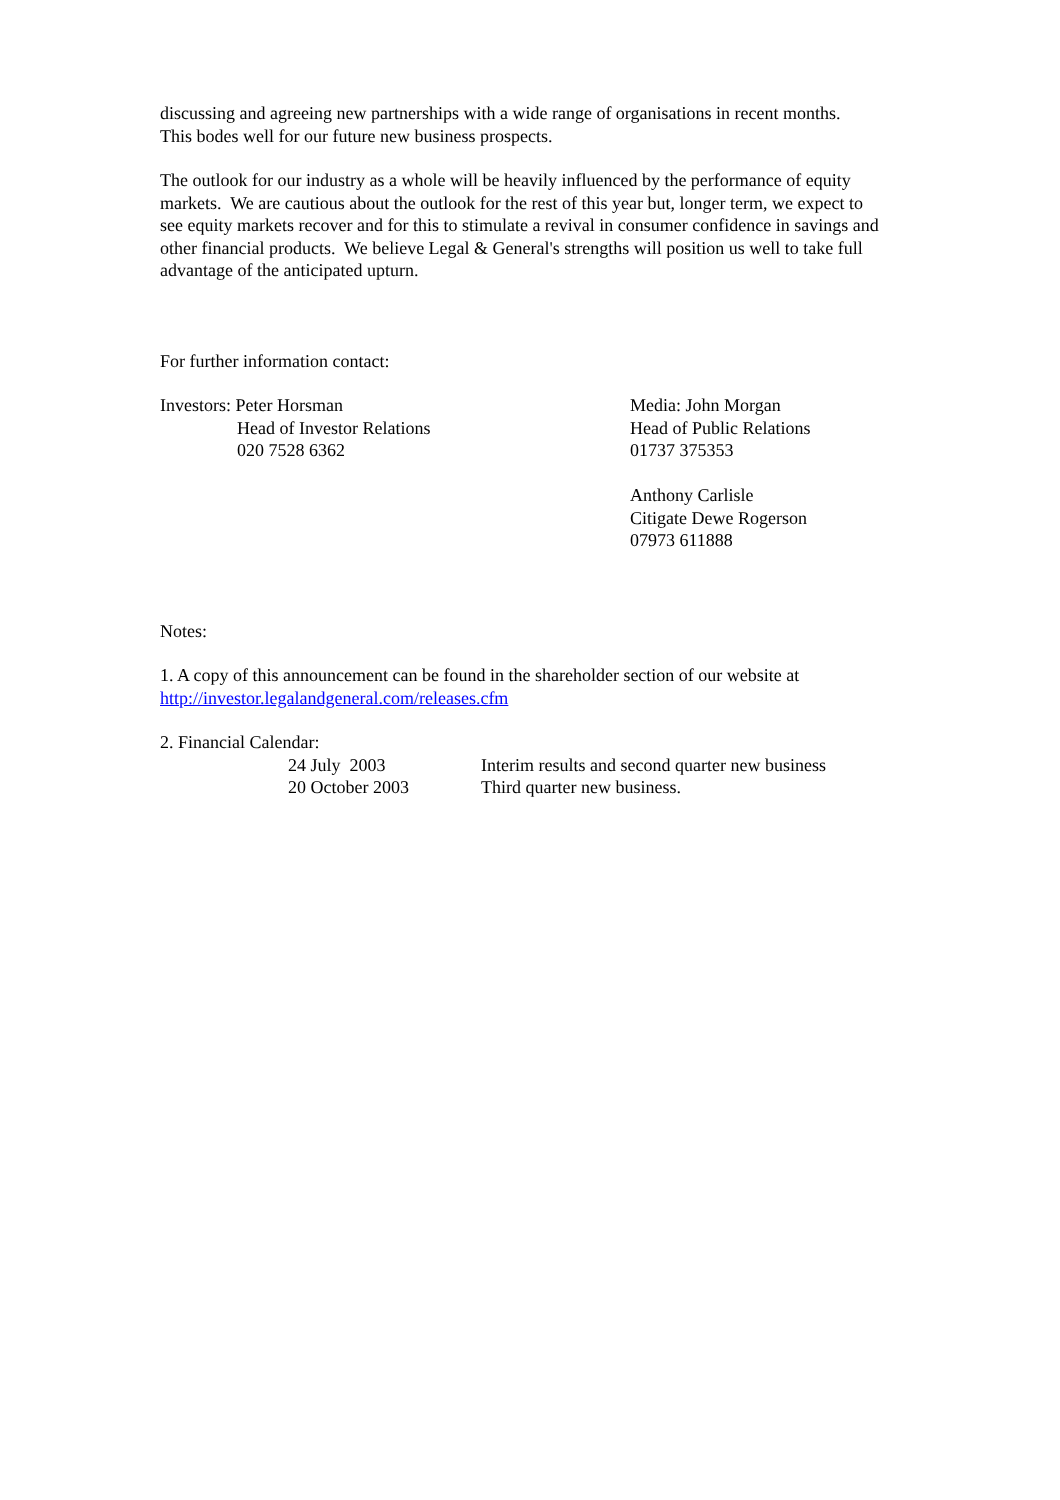discussing and agreeing new partnerships with a wide range of organisations in recent months. This bodes well for our future new business prospects.
The outlook for our industry as a whole will be heavily influenced by the performance of equity markets. We are cautious about the outlook for the rest of this year but, longer term, we expect to see equity markets recover and for this to stimulate a revival in consumer confidence in savings and other financial products. We believe Legal & General's strengths will position us well to take full advantage of the anticipated upturn.
For further information contact:
Investors: Peter Horsman
Head of Investor Relations
020 7528 6362
Media: John Morgan
Head of Public Relations
01737 375353
Anthony Carlisle
Citigate Dewe Rogerson
07973 611888
Notes:
1. A copy of this announcement can be found in the shareholder section of our website at http://investor.legalandgeneral.com/releases.cfm
2. Financial Calendar:
24 July 2003 Interim results and second quarter new business
20 October 2003 Third quarter new business.